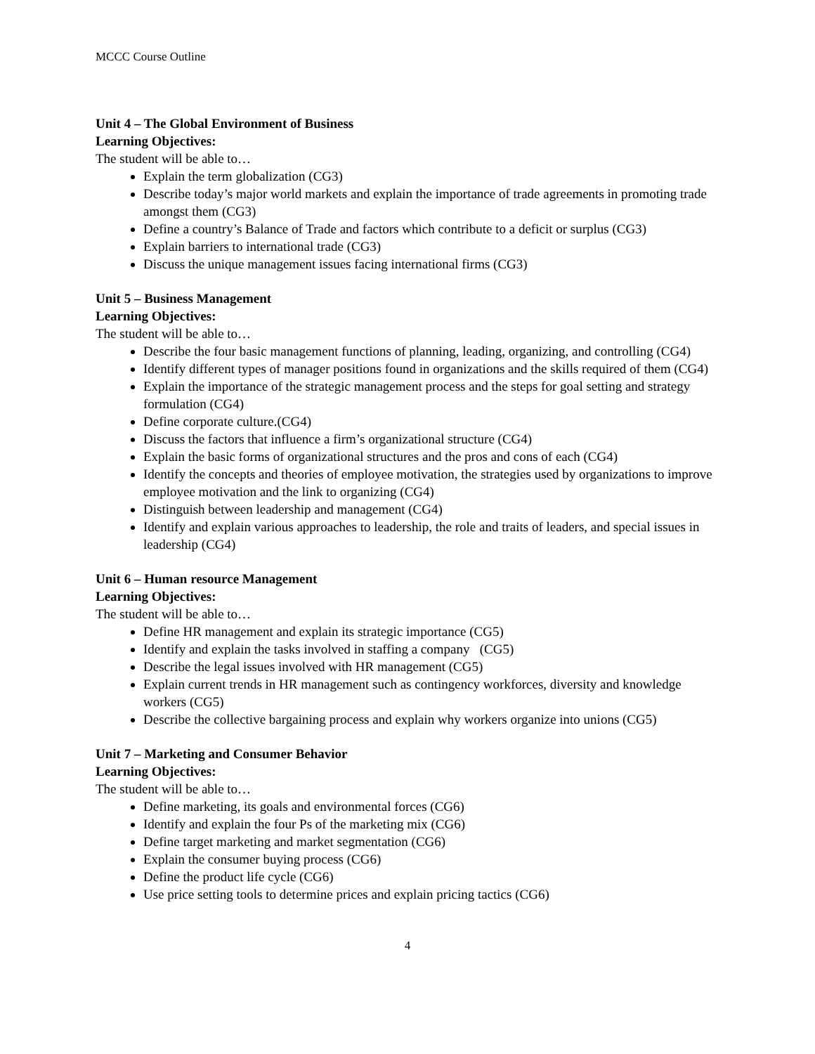MCCC Course Outline
Unit 4 – The Global Environment of Business
Learning Objectives:
The student will be able to…
Explain the term globalization (CG3)
Describe today’s major world markets and explain the importance of trade agreements in promoting trade amongst them (CG3)
Define a country’s Balance of Trade and factors which contribute to a deficit or surplus (CG3)
Explain barriers to international trade (CG3)
Discuss the unique management issues facing international firms (CG3)
Unit 5 – Business Management
Learning Objectives:
The student will be able to…
Describe the four basic management functions of planning, leading, organizing, and controlling (CG4)
Identify different types of manager positions found in organizations and the skills required of them (CG4)
Explain the importance of the strategic management process and the steps for goal setting and strategy formulation (CG4)
Define corporate culture.(CG4)
Discuss the factors that influence a firm’s organizational structure (CG4)
Explain the basic forms of organizational structures and the pros and cons of each (CG4)
Identify the concepts and theories of employee motivation, the strategies used by organizations to improve employee motivation and the link to organizing (CG4)
Distinguish between leadership and management (CG4)
Identify and explain various approaches to leadership, the role and traits of leaders, and special issues in leadership (CG4)
Unit 6 – Human resource Management
Learning Objectives:
The student will be able to…
Define HR management and explain its strategic importance (CG5)
Identify and explain the tasks involved in staffing a company (CG5)
Describe the legal issues involved with HR management (CG5)
Explain current trends in HR management such as contingency workforces, diversity and knowledge workers (CG5)
Describe the collective bargaining process and explain why workers organize into unions (CG5)
Unit 7 – Marketing and Consumer Behavior
Learning Objectives:
The student will be able to…
Define marketing, its goals and environmental forces (CG6)
Identify and explain the four Ps of the marketing mix (CG6)
Define target marketing and market segmentation (CG6)
Explain the consumer buying process (CG6)
Define the product life cycle (CG6)
Use price setting tools to determine prices and explain pricing tactics (CG6)
4